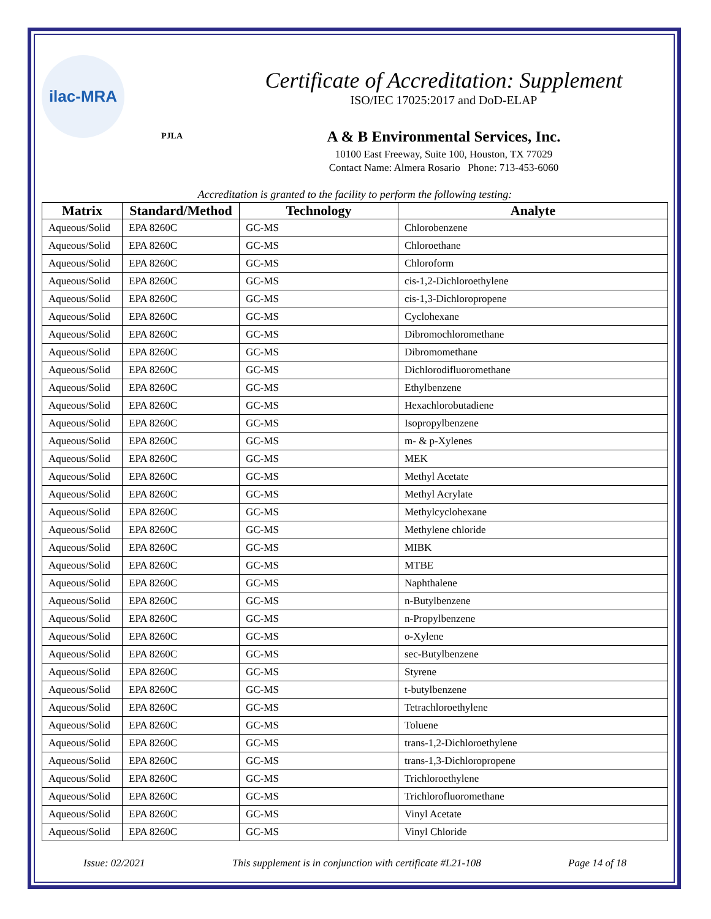ilac-MRA
PJLA
Certificate of Accreditation: Supplement
ISO/IEC 17025:2017 and DoD-ELAP
A & B Environmental Services, Inc.
10100 East Freeway, Suite 100, Houston, TX 77029
Contact Name: Almera Rosario Phone: 713-453-6060
Accreditation is granted to the facility to perform the following testing:
| Matrix | Standard/Method | Technology | Analyte |
| --- | --- | --- | --- |
| Aqueous/Solid | EPA 8260C | GC-MS | Chlorobenzene |
| Aqueous/Solid | EPA 8260C | GC-MS | Chloroethane |
| Aqueous/Solid | EPA 8260C | GC-MS | Chloroform |
| Aqueous/Solid | EPA 8260C | GC-MS | cis-1,2-Dichloroethylene |
| Aqueous/Solid | EPA 8260C | GC-MS | cis-1,3-Dichloropropene |
| Aqueous/Solid | EPA 8260C | GC-MS | Cyclohexane |
| Aqueous/Solid | EPA 8260C | GC-MS | Dibromochloromethane |
| Aqueous/Solid | EPA 8260C | GC-MS | Dibromomethane |
| Aqueous/Solid | EPA 8260C | GC-MS | Dichlorodifluoromethane |
| Aqueous/Solid | EPA 8260C | GC-MS | Ethylbenzene |
| Aqueous/Solid | EPA 8260C | GC-MS | Hexachlorobutadiene |
| Aqueous/Solid | EPA 8260C | GC-MS | Isopropylbenzene |
| Aqueous/Solid | EPA 8260C | GC-MS | m- & p-Xylenes |
| Aqueous/Solid | EPA 8260C | GC-MS | MEK |
| Aqueous/Solid | EPA 8260C | GC-MS | Methyl Acetate |
| Aqueous/Solid | EPA 8260C | GC-MS | Methyl Acrylate |
| Aqueous/Solid | EPA 8260C | GC-MS | Methylcyclohexane |
| Aqueous/Solid | EPA 8260C | GC-MS | Methylene chloride |
| Aqueous/Solid | EPA 8260C | GC-MS | MIBK |
| Aqueous/Solid | EPA 8260C | GC-MS | MTBE |
| Aqueous/Solid | EPA 8260C | GC-MS | Naphthalene |
| Aqueous/Solid | EPA 8260C | GC-MS | n-Butylbenzene |
| Aqueous/Solid | EPA 8260C | GC-MS | n-Propylbenzene |
| Aqueous/Solid | EPA 8260C | GC-MS | o-Xylene |
| Aqueous/Solid | EPA 8260C | GC-MS | sec-Butylbenzene |
| Aqueous/Solid | EPA 8260C | GC-MS | Styrene |
| Aqueous/Solid | EPA 8260C | GC-MS | t-butylbenzene |
| Aqueous/Solid | EPA 8260C | GC-MS | Tetrachloroethylene |
| Aqueous/Solid | EPA 8260C | GC-MS | Toluene |
| Aqueous/Solid | EPA 8260C | GC-MS | trans-1,2-Dichloroethylene |
| Aqueous/Solid | EPA 8260C | GC-MS | trans-1,3-Dichloropropene |
| Aqueous/Solid | EPA 8260C | GC-MS | Trichloroethylene |
| Aqueous/Solid | EPA 8260C | GC-MS | Trichlorofluoromethane |
| Aqueous/Solid | EPA 8260C | GC-MS | Vinyl Acetate |
| Aqueous/Solid | EPA 8260C | GC-MS | Vinyl Chloride |
Issue: 02/2021 This supplement is in conjunction with certificate #L21-108 Page 14 of 18